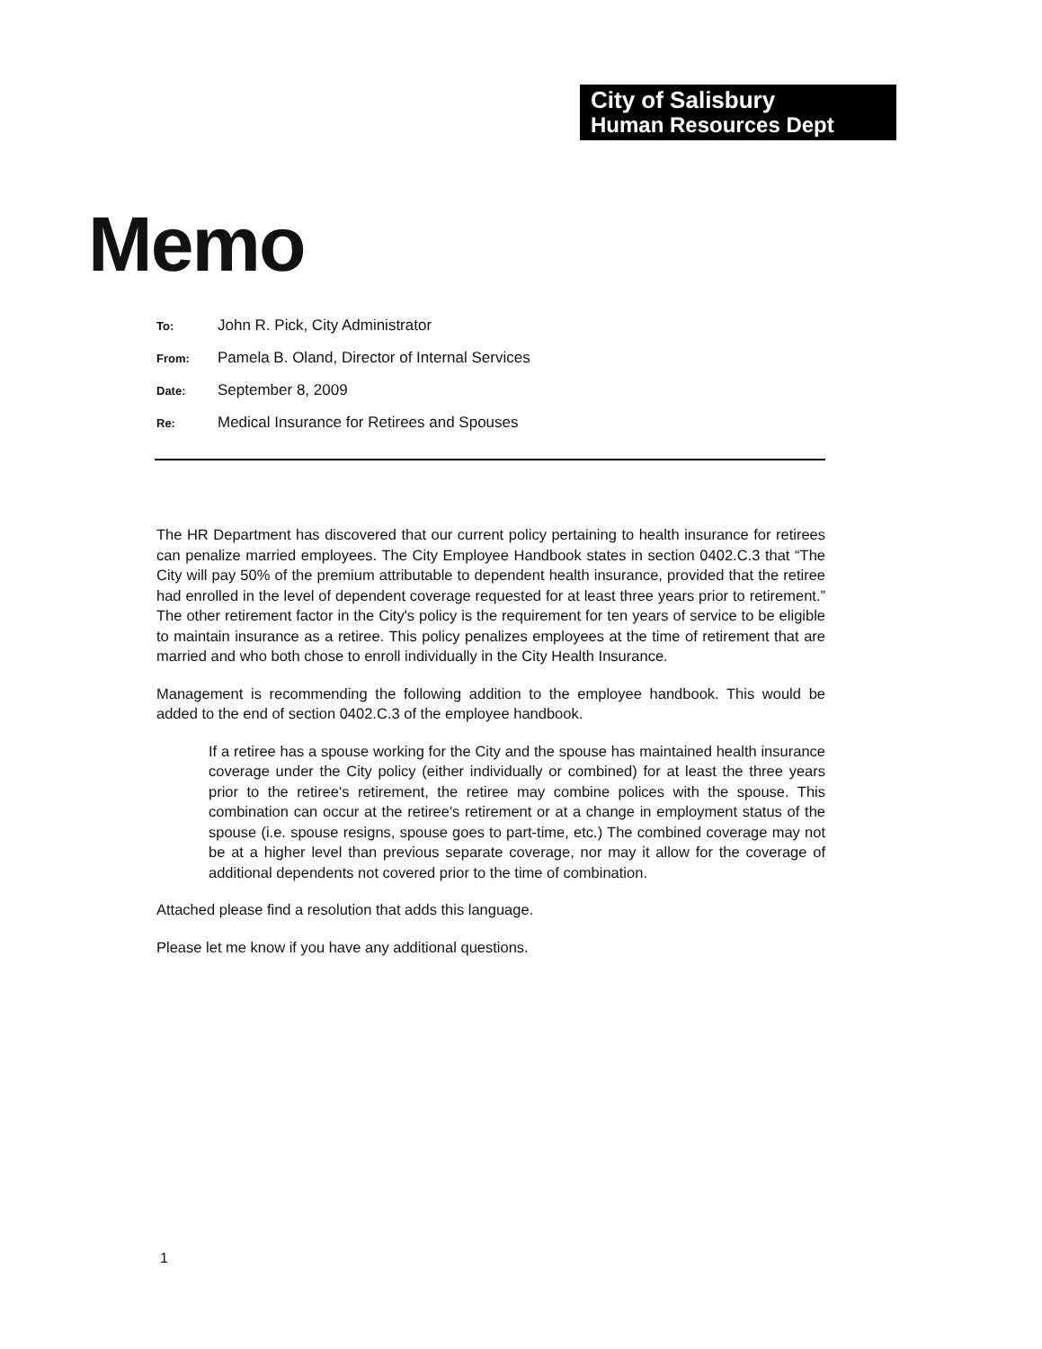City of Salisbury
Human Resources Dept
Memo
To: John R. Pick, City Administrator
From: Pamela B. Oland, Director of Internal Services
Date: September 8, 2009
Re: Medical Insurance for Retirees and Spouses
The HR Department has discovered that our current policy pertaining to health insurance for retirees can penalize married employees. The City Employee Handbook states in section 0402.C.3 that “The City will pay 50% of the premium attributable to dependent health insurance, provided that the retiree had enrolled in the level of dependent coverage requested for at least three years prior to retirement.” The other retirement factor in the City's policy is the requirement for ten years of service to be eligible to maintain insurance as a retiree. This policy penalizes employees at the time of retirement that are married and who both chose to enroll individually in the City Health Insurance.
Management is recommending the following addition to the employee handbook. This would be added to the end of section 0402.C.3 of the employee handbook.
If a retiree has a spouse working for the City and the spouse has maintained health insurance coverage under the City policy (either individually or combined) for at least the three years prior to the retiree's retirement, the retiree may combine polices with the spouse. This combination can occur at the retiree's retirement or at a change in employment status of the spouse (i.e. spouse resigns, spouse goes to part-time, etc.) The combined coverage may not be at a higher level than previous separate coverage, nor may it allow for the coverage of additional dependents not covered prior to the time of combination.
Attached please find a resolution that adds this language.
Please let me know if you have any additional questions.
1